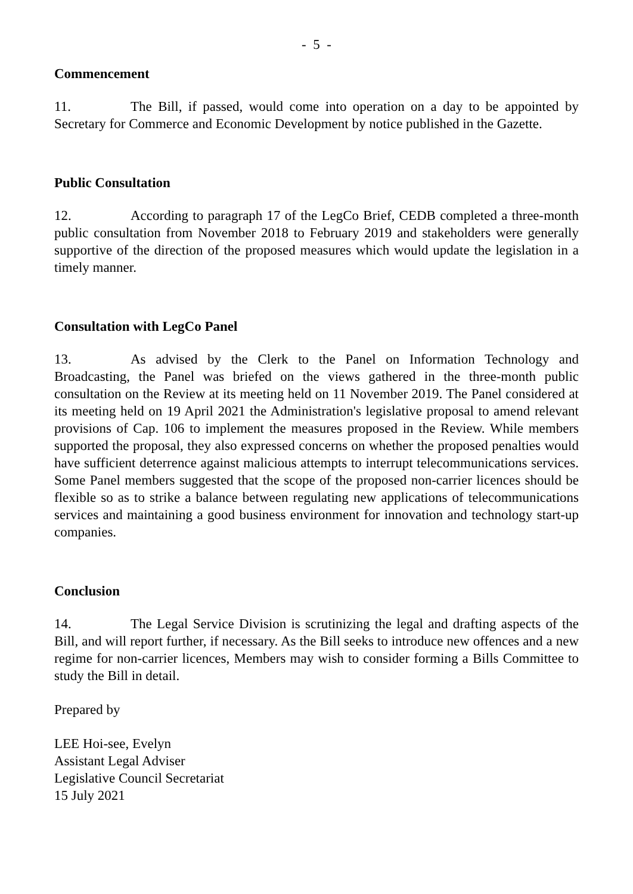- 5 -
Commencement
11. The Bill, if passed, would come into operation on a day to be appointed by Secretary for Commerce and Economic Development by notice published in the Gazette.
Public Consultation
12. According to paragraph 17 of the LegCo Brief, CEDB completed a three-month public consultation from November 2018 to February 2019 and stakeholders were generally supportive of the direction of the proposed measures which would update the legislation in a timely manner.
Consultation with LegCo Panel
13. As advised by the Clerk to the Panel on Information Technology and Broadcasting, the Panel was briefed on the views gathered in the three-month public consultation on the Review at its meeting held on 11 November 2019. The Panel considered at its meeting held on 19 April 2021 the Administration's legislative proposal to amend relevant provisions of Cap. 106 to implement the measures proposed in the Review. While members supported the proposal, they also expressed concerns on whether the proposed penalties would have sufficient deterrence against malicious attempts to interrupt telecommunications services. Some Panel members suggested that the scope of the proposed non-carrier licences should be flexible so as to strike a balance between regulating new applications of telecommunications services and maintaining a good business environment for innovation and technology start-up companies.
Conclusion
14. The Legal Service Division is scrutinizing the legal and drafting aspects of the Bill, and will report further, if necessary. As the Bill seeks to introduce new offences and a new regime for non-carrier licences, Members may wish to consider forming a Bills Committee to study the Bill in detail.
Prepared by
LEE Hoi-see, Evelyn
Assistant Legal Adviser
Legislative Council Secretariat
15 July 2021